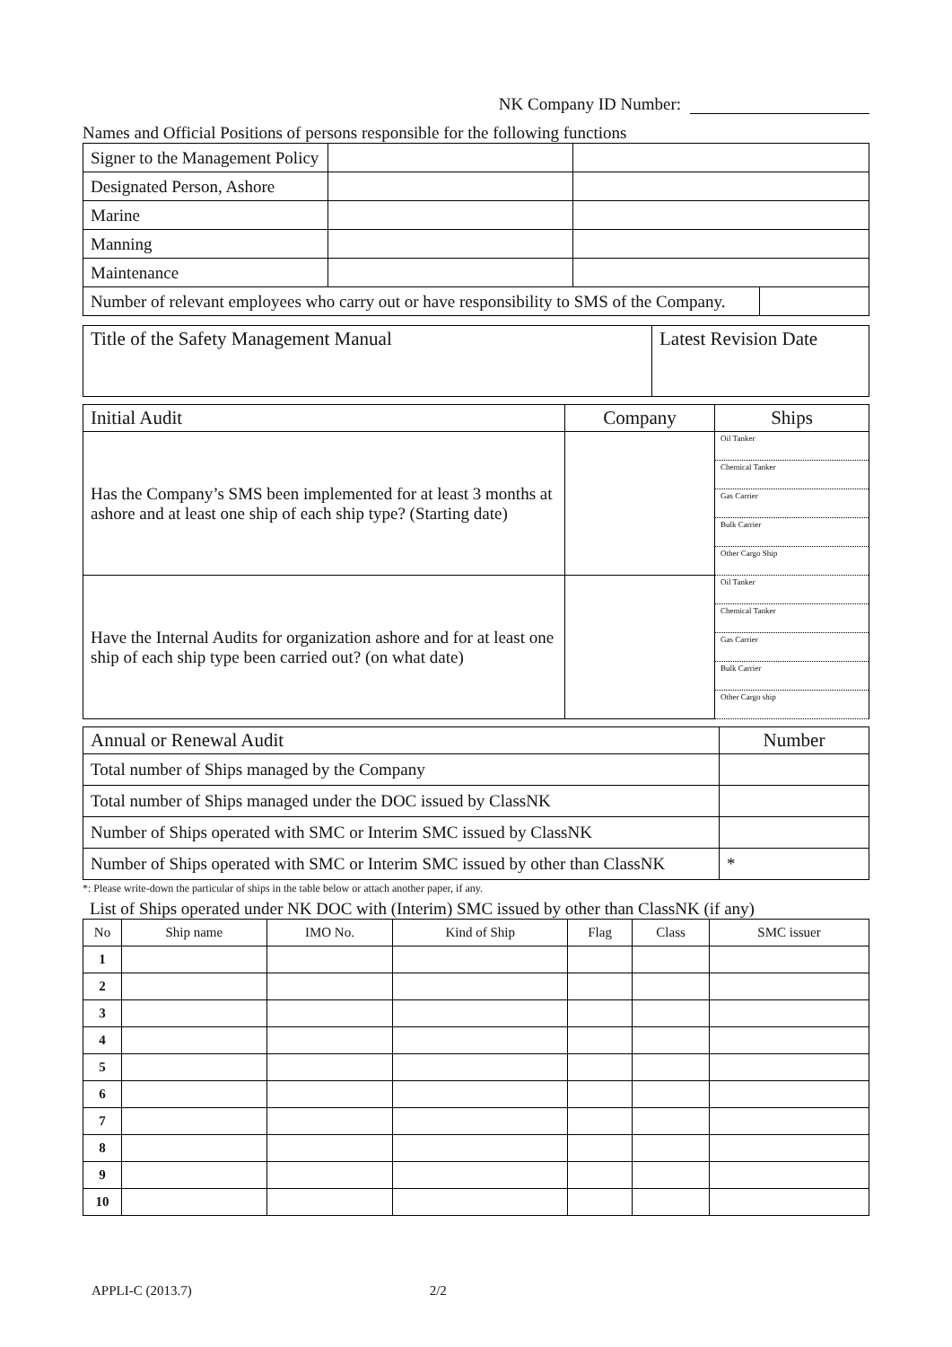NK Company ID Number:
Names and Official Positions of persons responsible for the following functions
| Signer to the Management Policy | | | |
| Designated Person, Ashore | | | |
| Marine | | | |
| Manning | | | |
| Maintenance | | | |
| Number of relevant employees who carry out or have responsibility to SMS of the Company. | | | |
| Title of the Safety Management Manual | Latest Revision Date |
| Initial Audit | Company | Ships |
| Has the Company’s SMS been implemented for at least 3 months at ashore and at least one ship of each ship type? (Starting date) | | Oil Tanker |
| | | Chemical Tanker |
| | | Gas Carrier |
| | | Bulk Carrier |
| | | Other Cargo Ship |
| Have the Internal Audits for organization ashore and for at least one ship of each ship type been carried out? (on what date) | | Oil Tanker |
| | | Chemical Tanker |
| | | Gas Carrier |
| | | Bulk Carrier |
| | | Other Cargo ship |
| Annual or Renewal Audit | Number |
| Total number of Ships managed by the Company | |
| Total number of Ships managed under the DOC issued by ClassNK | |
| Number of Ships operated with SMC or Interim SMC issued by ClassNK | |
| Number of Ships operated with SMC or Interim SMC issued by other than ClassNK | * |
*: Please write-down the particular of ships in the table below or attach another paper, if any.
List of Ships operated under NK DOC with (Interim) SMC issued by other than ClassNK (if any)
| No | Ship name | IMO No. | Kind of Ship | Flag | Class | SMC issuer |
| 1 | | | | | | |
| 2 | | | | | | |
| 3 | | | | | | |
| 4 | | | | | | |
| 5 | | | | | | |
| 6 | | | | | | |
| 7 | | | | | | |
| 8 | | | | | | |
| 9 | | | | | | |
| 10 | | | | | | |
APPLI-C (2013.7) 2/2